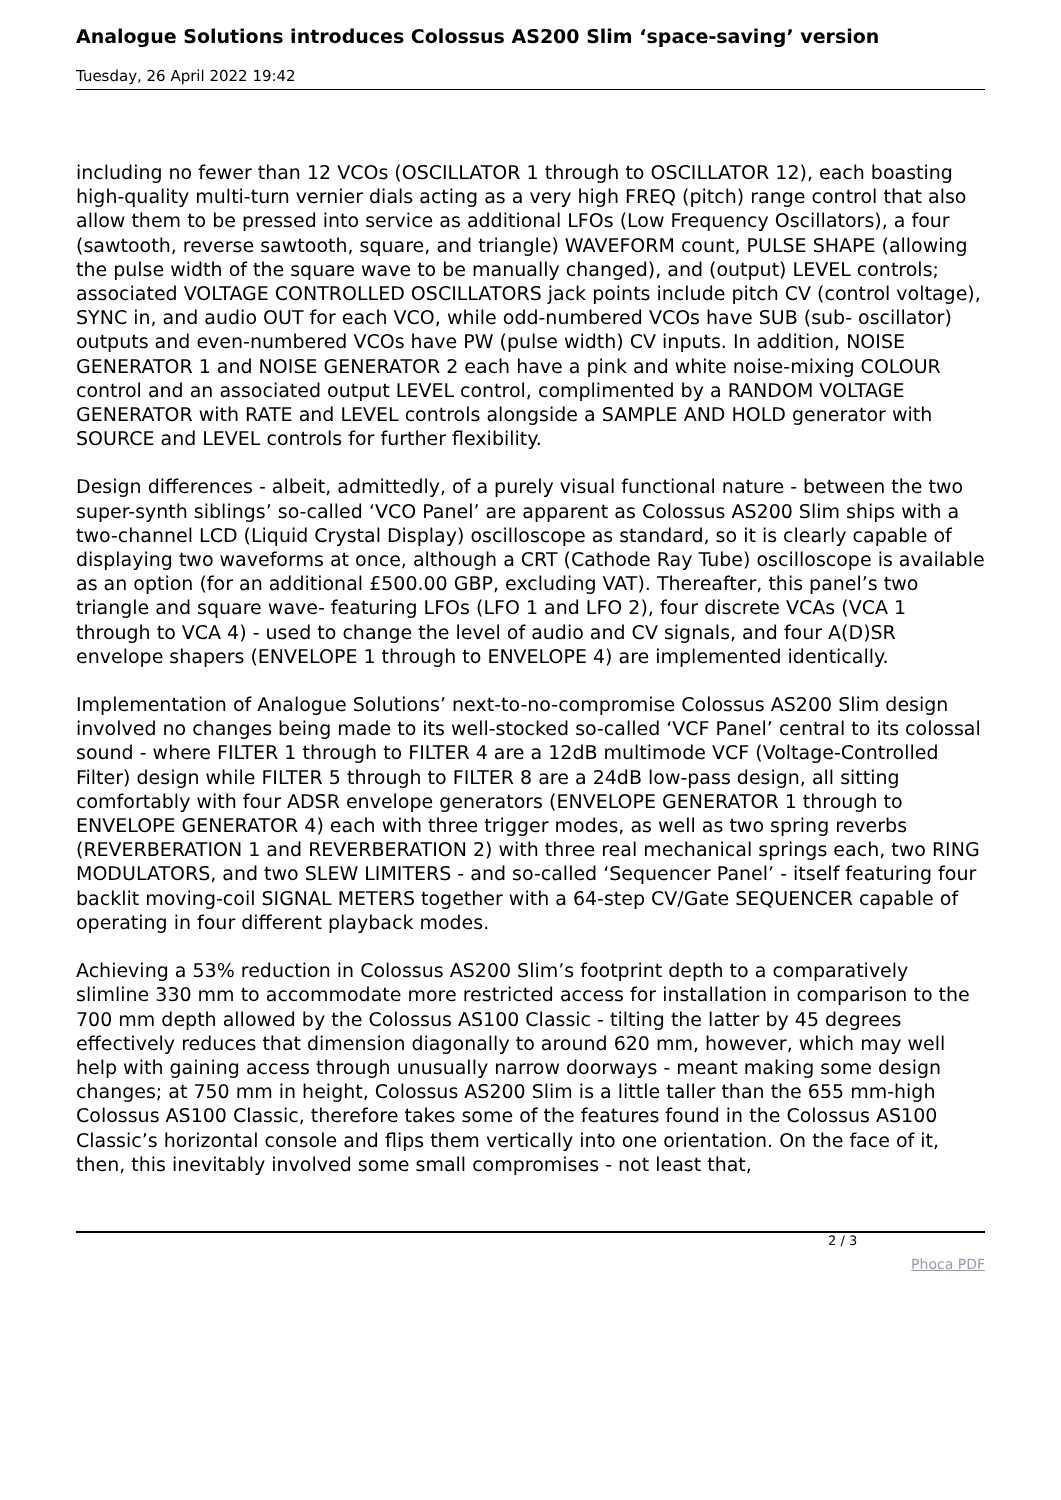Analogue Solutions introduces Colossus AS200 Slim ‘space-saving’ version
Tuesday, 26 April 2022 19:42
including no fewer than 12 VCOs (OSCILLATOR 1 through to OSCILLATOR 12), each boasting high-quality multi-turn vernier dials acting as a very high FREQ (pitch) range control that also allow them to be pressed into service as additional LFOs (Low Frequency Oscillators), a four (sawtooth, reverse sawtooth, square, and triangle) WAVEFORM count, PULSE SHAPE (allowing the pulse width of the square wave to be manually changed), and (output) LEVEL controls; associated VOLTAGE CONTROLLED OSCILLATORS jack points include pitch CV (control voltage), SYNC in, and audio OUT for each VCO, while odd-numbered VCOs have SUB (sub- oscillator) outputs and even-numbered VCOs have PW (pulse width) CV inputs. In addition, NOISE GENERATOR 1 and NOISE GENERATOR 2 each have a pink and white noise-mixing COLOUR control and an associated output LEVEL control, complimented by a RANDOM VOLTAGE GENERATOR with RATE and LEVEL controls alongside a SAMPLE AND HOLD generator with SOURCE and LEVEL controls for further flexibility.
Design differences - albeit, admittedly, of a purely visual functional nature - between the two super-synth siblings’ so-called ‘VCO Panel’ are apparent as Colossus AS200 Slim ships with a two-channel LCD (Liquid Crystal Display) oscilloscope as standard, so it is clearly capable of displaying two waveforms at once, although a CRT (Cathode Ray Tube) oscilloscope is available as an option (for an additional £500.00 GBP, excluding VAT). Thereafter, this panel’s two triangle and square wave- featuring LFOs (LFO 1 and LFO 2), four discrete VCAs (VCA 1 through to VCA 4) - used to change the level of audio and CV signals, and four A(D)SR envelope shapers (ENVELOPE 1 through to ENVELOPE 4) are implemented identically.
Implementation of Analogue Solutions’ next-to-no-compromise Colossus AS200 Slim design involved no changes being made to its well-stocked so-called ‘VCF Panel’ central to its colossal sound - where FILTER 1 through to FILTER 4 are a 12dB multimode VCF (Voltage-Controlled Filter) design while FILTER 5 through to FILTER 8 are a 24dB low-pass design, all sitting comfortably with four ADSR envelope generators (ENVELOPE GENERATOR 1 through to ENVELOPE GENERATOR 4) each with three trigger modes, as well as two spring reverbs (REVERBERATION 1 and REVERBERATION 2) with three real mechanical springs each, two RING MODULATORS, and two SLEW LIMITERS - and so-called ‘Sequencer Panel’ - itself featuring four backlit moving-coil SIGNAL METERS together with a 64-step CV/Gate SEQUENCER capable of operating in four different playback modes.
Achieving a 53% reduction in Colossus AS200 Slim’s footprint depth to a comparatively slimline 330 mm to accommodate more restricted access for installation in comparison to the 700 mm depth allowed by the Colossus AS100 Classic - tilting the latter by 45 degrees effectively reduces that dimension diagonally to around 620 mm, however, which may well help with gaining access through unusually narrow doorways - meant making some design changes; at 750 mm in height, Colossus AS200 Slim is a little taller than the 655 mm-high Colossus AS100 Classic, therefore takes some of the features found in the Colossus AS100 Classic’s horizontal console and flips them vertically into one orientation. On the face of it, then, this inevitably involved some small compromises - not least that,
2 / 3
Phoca PDF